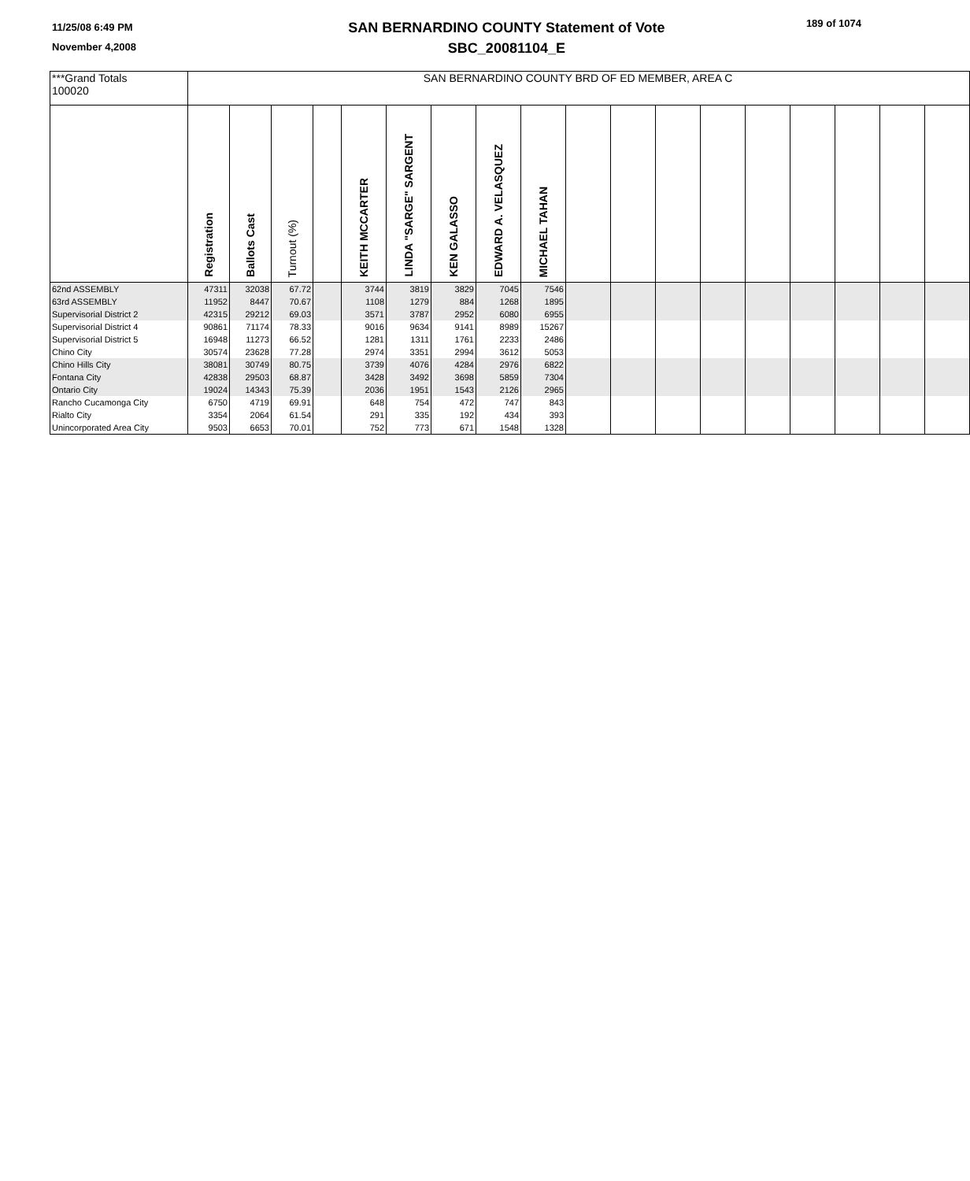11/25/08 6:49 PM
November 4,2008
SAN BERNARDINO COUNTY Statement of Vote
SBC_20081104_E
189 of 1074
| ***Grand Totals 100020 | SAN BERNARDINO COUNTY BRD OF ED MEMBER, AREA C | | | | | | | | | | | | | | | | | |
| | Registration | Ballots Cast | Turnout (%) | | KEITH MCCARTER | LINDA "SARGE" SARGENT | KEN GALASSO | EDWARD A. VELASQUEZ | MICHAEL TAHAN | | | | | | | | | |
| 62nd ASSEMBLY | 47311 | 32038 | 67.72 | | 3744 | 3819 | 3829 | 7045 | 7546 | | | | | | | | | |
| 63rd ASSEMBLY | 11952 | 8447 | 70.67 | | 1108 | 1279 | 884 | 1268 | 1895 | | | | | | | | | |
| Supervisorial District 2 | 42315 | 29212 | 69.03 | | 3571 | 3787 | 2952 | 6080 | 6955 | | | | | | | | | |
| Supervisorial District 4 | 90861 | 71174 | 78.33 | | 9016 | 9634 | 9141 | 8989 | 15267 | | | | | | | | | |
| Supervisorial District 5 | 16948 | 11273 | 66.52 | | 1281 | 1311 | 1761 | 2233 | 2486 | | | | | | | | | |
| Chino City | 30574 | 23628 | 77.28 | | 2974 | 3351 | 2994 | 3612 | 5053 | | | | | | | | | |
| Chino Hills City | 38081 | 30749 | 80.75 | | 3739 | 4076 | 4284 | 2976 | 6822 | | | | | | | | | |
| Fontana City | 42838 | 29503 | 68.87 | | 3428 | 3492 | 3698 | 5859 | 7304 | | | | | | | | | |
| Ontario City | 19024 | 14343 | 75.39 | | 2036 | 1951 | 1543 | 2126 | 2965 | | | | | | | | | |
| Rancho Cucamonga City | 6750 | 4719 | 69.91 | | 648 | 754 | 472 | 747 | 843 | | | | | | | | | |
| Rialto City | 3354 | 2064 | 61.54 | | 291 | 335 | 192 | 434 | 393 | | | | | | | | | |
| Unincorporated Area City | 9503 | 6653 | 70.01 | | 752 | 773 | 671 | 1548 | 1328 | | | | | | | | | |